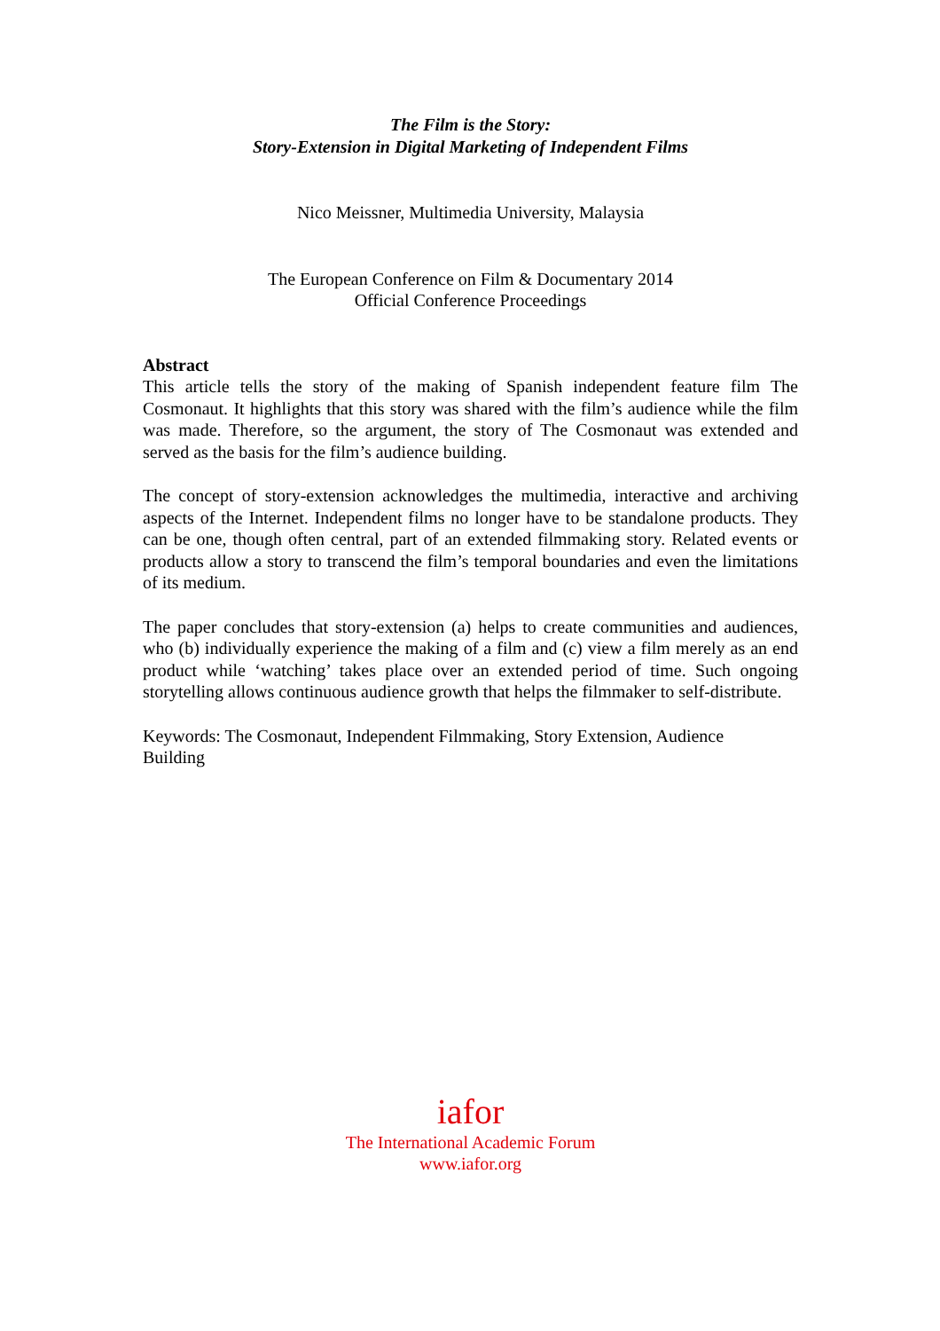The Film is the Story:
Story-Extension in Digital Marketing of Independent Films
Nico Meissner, Multimedia University, Malaysia
The European Conference on Film & Documentary 2014
Official Conference Proceedings
Abstract
This article tells the story of the making of Spanish independent feature film The Cosmonaut. It highlights that this story was shared with the film’s audience while the film was made. Therefore, so the argument, the story of The Cosmonaut was extended and served as the basis for the film’s audience building.
The concept of story-extension acknowledges the multimedia, interactive and archiving aspects of the Internet. Independent films no longer have to be standalone products. They can be one, though often central, part of an extended filmmaking story. Related events or products allow a story to transcend the film’s temporal boundaries and even the limitations of its medium.
The paper concludes that story-extension (a) helps to create communities and audiences, who (b) individually experience the making of a film and (c) view a film merely as an end product while ‘watching’ takes place over an extended period of time. Such ongoing storytelling allows continuous audience growth that helps the filmmaker to self-distribute.
Keywords: The Cosmonaut, Independent Filmmaking, Story Extension, Audience
Building
iafor
The International Academic Forum
www.iafor.org